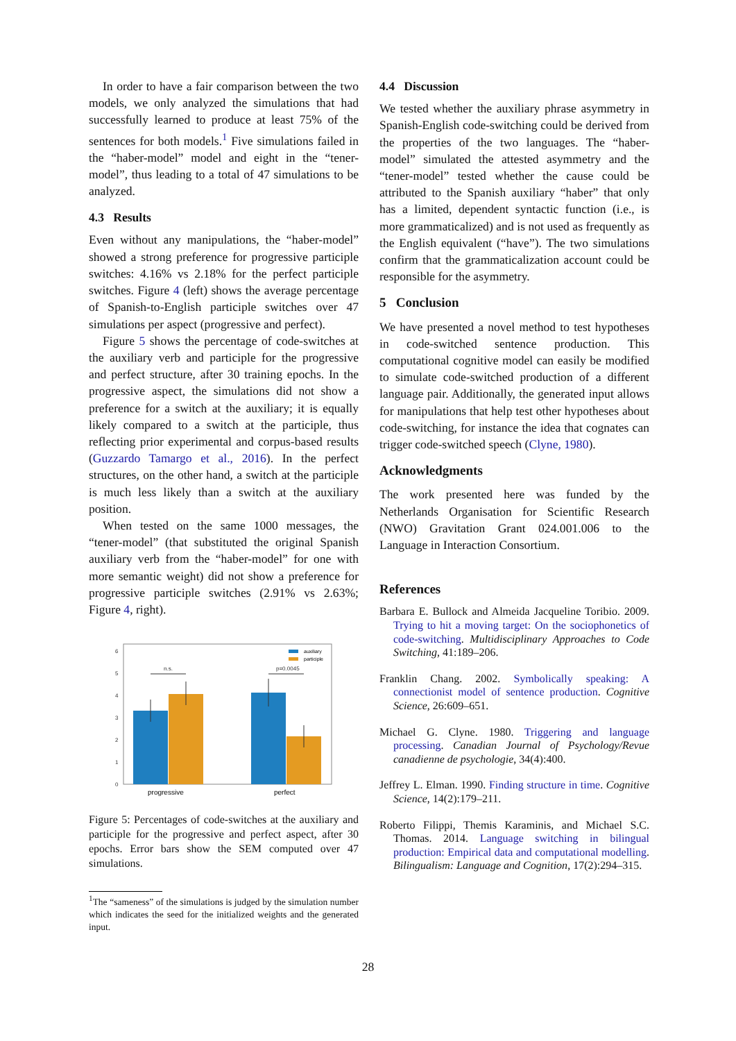In order to have a fair comparison between the two models, we only analyzed the simulations that had successfully learned to produce at least 75% of the sentences for both models.<sup>1</sup> Five simulations failed in the “haber-model” model and eight in the “tener-model”, thus leading to a total of 47 simulations to be analyzed.
4.3 Results
Even without any manipulations, the “haber-model” showed a strong preference for progressive participle switches: 4.16% vs 2.18% for the perfect participle switches. Figure 4 (left) shows the average percentage of Spanish-to-English participle switches over 47 simulations per aspect (progressive and perfect).
Figure 5 shows the percentage of code-switches at the auxiliary verb and participle for the progressive and perfect structure, after 30 training epochs. In the progressive aspect, the simulations did not show a preference for a switch at the auxiliary; it is equally likely compared to a switch at the participle, thus reflecting prior experimental and corpus-based results (Guzzardo Tamargo et al., 2016). In the perfect structures, on the other hand, a switch at the participle is much less likely than a switch at the auxiliary position.
When tested on the same 1000 messages, the “tener-model” (that substituted the original Spanish auxiliary verb from the “haber-model” for one with more semantic weight) did not show a preference for progressive participle switches (2.91% vs 2.63%; Figure 4, right).
0
1
2
3
4
5
6
n.s.
p=0.0045
auxiliary
participle
progressive
perfect
Figure 5: Percentages of code-switches at the auxiliary and participle for the progressive and perfect aspect, after 30 epochs. Error bars show the SEM computed over 47 simulations.
<sup>1</sup> The “sameness” of the simulations is judged by the simulation number which indicates the seed for the initialized weights and the generated input.
4.4 Discussion
We tested whether the auxiliary phrase asymmetry in Spanish-English code-switching could be derived from the properties of the two languages. The “haber-model” simulated the attested asymmetry and the “tener-model” tested whether the cause could be attributed to the Spanish auxiliary “haber” that only has a limited, dependent syntactic function (i.e., is more grammaticalized) and is not used as frequently as the English equivalent (“have”). The two simulations confirm that the grammaticalization account could be responsible for the asymmetry.
5 Conclusion
We have presented a novel method to test hypotheses in code-switched sentence production. This computational cognitive model can easily be modified to simulate code-switched production of a different language pair. Additionally, the generated input allows for manipulations that help test other hypotheses about code-switching, for instance the idea that cognates can trigger code-switched speech (Clyne, 1980).
Acknowledgments
The work presented here was funded by the Netherlands Organisation for Scientific Research (NWO) Gravitation Grant 024.001.006 to the Language in Interaction Consortium.
References
Barbara E. Bullock and Almeida Jacqueline Toribio. 2009. Trying to hit a moving target: On the sociophonetics of code-switching. Multidisciplinary Approaches to Code Switching, 41:189–206.
Franklin Chang. 2002. Symbolically speaking: A connectionist model of sentence production. Cognitive Science, 26:609–651.
Michael G. Clyne. 1980. Triggering and language processing. Canadian Journal of Psychology/Revue canadienne de psychologie, 34(4):400.
Jeffrey L. Elman. 1990. Finding structure in time. Cognitive Science, 14(2):179–211.
Roberto Filippi, Themis Karaminis, and Michael S.C. Thomas. 2014. Language switching in bilingual production: Empirical data and computational modelling. Bilingualism: Language and Cognition, 17(2):294–315.
28